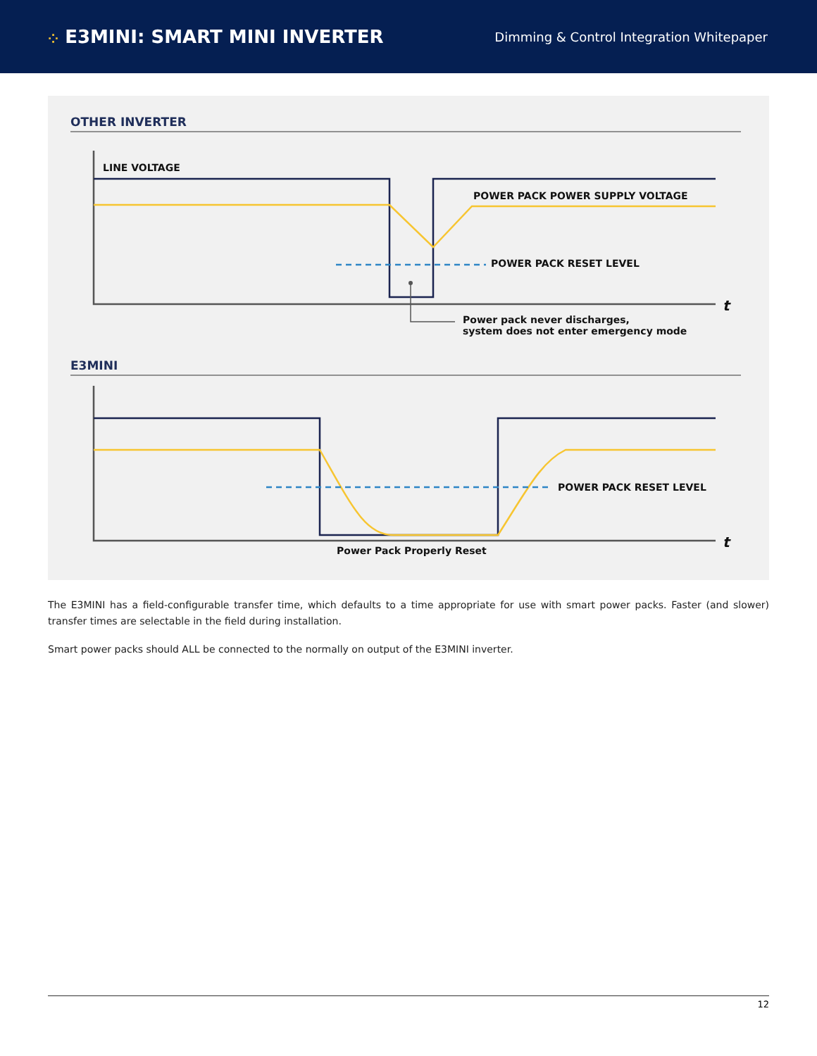⁘ E3MINI: SMART MINI INVERTER
Dimming & Control Integration Whitepaper
OTHER INVERTER
LINE VOLTAGE
POWER PACK POWER SUPPLY VOLTAGE
POWER PACK RESET LEVEL
t
Power pack never discharges,
system does not enter emergency mode
E3MINI
POWER PACK RESET LEVEL
t
Power Pack Properly Reset
The E3MINI has a field-configurable transfer time, which defaults to a time appropriate for use with smart power packs. Faster (and slower) transfer times are selectable in the field during installation.
Smart power packs should ALL be connected to the normally on output of the E3MINI inverter.
12